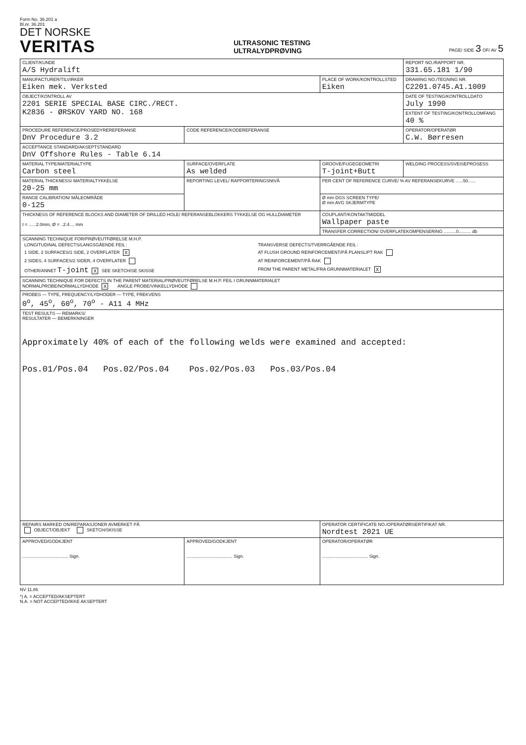Form No. 36.201 a
Bl.nr. 36.201
DET NORSKE
VERITAS
ULTRASONIC TESTING
ULTRALYDPRØVING
PAGE/ SIDE 3 OF/ AV 5
| CLIENT/KUNDE A/S Hydralift | | | REPORT NO./RAPPORT NR. 331.65.181 1/90 |
| MANUFACTURER/TILVIRKER Eiken mek. Verksted | | PLACE OF WORK/KONTROLLSTED Eiken | DRAWING NO./TEGNING NR. C2201.0745.A1.1009 |
| OBJECT/KONTROLL AV 2201 SERIE SPECIAL BASE CIRC./RECT. K2836 - ØRSKOV YARD NO. 168 | | | DATE OF TESTING/KONTROLLDATO July 1990 |
| | | | EXTENT OF TESTING/KONTROLLOMFANG 40 % |
| PROCEDURE REFERENCE/PROSEDYREREFERANSE DnV Procedure 3.2 | CODE REFERENCE/KODEREFERANSE | | OPERATOR/OPERATØR C.W. Børresen |
| ACCEPTANCE STANDARD/AKSEPTSTANDARD DnV Offshore Rules - Table 6.14 | | | |
| MATERIAL TYPE/MATERIALTYPE Carbon steel | SURFACE/OVERFLATE As welded | GROOVE/FUGEGEOMETRI T-joint+Butt | WELDING PROCESS/SVEISEPROSESS |
| MATERIAL THICKNESS/ MATERIALTYKKELSE 20-25 mm | REPORTING LEVEL/ RAPPORTERINGSNIVÅ | PER CENT OF REFERENCE CURVE/ % AV REFERANSEKURVE ......50...... | |
| RANGE CALIBRATION/ MÅLEOMRÅDE 0-125 | | Ø mm DGS SCREEN TYPE/ Ø mm AVG SKJERMTYPE | |
| THICKNESS OF REFERENCE BLOCKS AND DIAMETER OF DRILLED HOLE/ REFERANSEBLOKKERS TYKKELSE OG HULLDIAMETER t = ......2.0mm, Ø = ..2.4.... mm | | COUPLANT/KONTAKTMIDDEL Wallpaper paste | |
| | | TRANSFER CORRECTION/ OVERFLATEKOMPENSERING ..........0.......... db | |
| SCANNING TECHNIQUE FOR/PRØVEUTFØRELSE M.H.P. / LONGITUDINAL DEFECTS/LANGSGÅENDE FEIL : / TRANSVERSE DEFECTS/TVERRGÅENDE FEIL : / / 1 SIDE, 2 SURFACES/1 SIDE, 2 OVERFLATER X / AT FLUSH GROUND REINFORCEMENT/PÅ PLANSLIPT RAK / / 2 SIDES, 4 SURFACES/2 SIDER, 4 OVERFLATER / AT REINFORCEMENT/PÅ RAK / / OTHER/ANNET T-joint X SEE SKETCH/SE SKISSE / FROM THE PARENT METAL/FRA GRUNNMATERIALET X / | | | |
| SCANNING TECHNIQUE FOR DEFECTS IN THE PARENT MATERIAL/PRØVEUTFØRELSE M.H.P. FEIL I GRUNNMATERIALET NORMALPROBE/NORMALLYDHODE X ANGLE PROBE/VINKELLYDHODE | | | |
| PROBES — TYPE, FREQUENCY/LYDHODER — TYPE, FREKVENS 0<sup>o</sup>, 45<sup>o</sup>, 60<sup>o</sup>, 70<sup>o</sup> - A11 4 MHz | | | |
| TEST RESULTS — REMARKS/ RESULTATER — BEMERKNINGER Approximately 40% of each of the following welds were examined and accepted: Pos.01/Pos.04 Pos.02/Pos.04 Pos.02/Pos.03 Pos.03/Pos.04 | | | |
| REPAIRS MARKED ON/REPARASJONER AVMERKET PÅ OBJECT/OBJEKT SKETCH/SKISSE | | OPERATOR CERTIFICATE NO./OPERATØRSERTIFIKAT NR. Nordtest 2021 UE | |
| APPROVED/GODKJENT ..................................... Sign. | APPROVED/GODKJENT ..................................... Sign. | OPERATOR/OPERATØR ..................................... Sign. | |
NV 11.86
*) A. = ACCEPTED/AKSEPTERT
N.A. = NOT ACCEPTED/IKKE AKSEPTERT